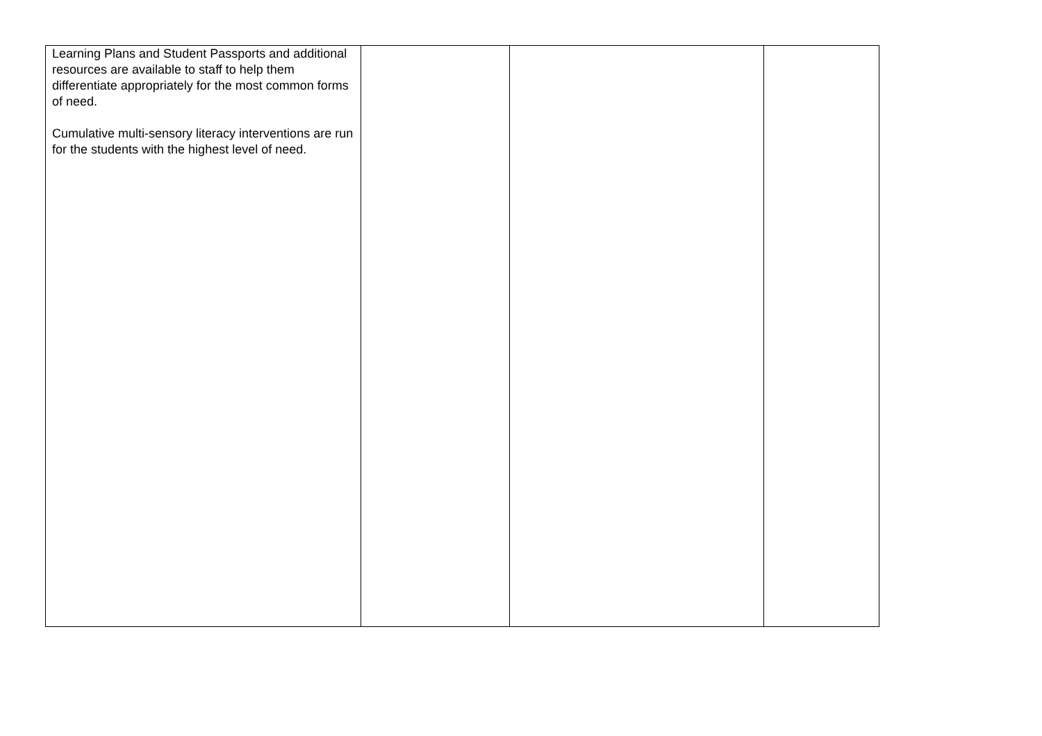| Learning Plans and Student Passports and additional resources are available to staff to help them differentiate appropriately for the most common forms of need. Cumulative multi-sensory literacy interventions are run for the students with the highest level of need. | | | |